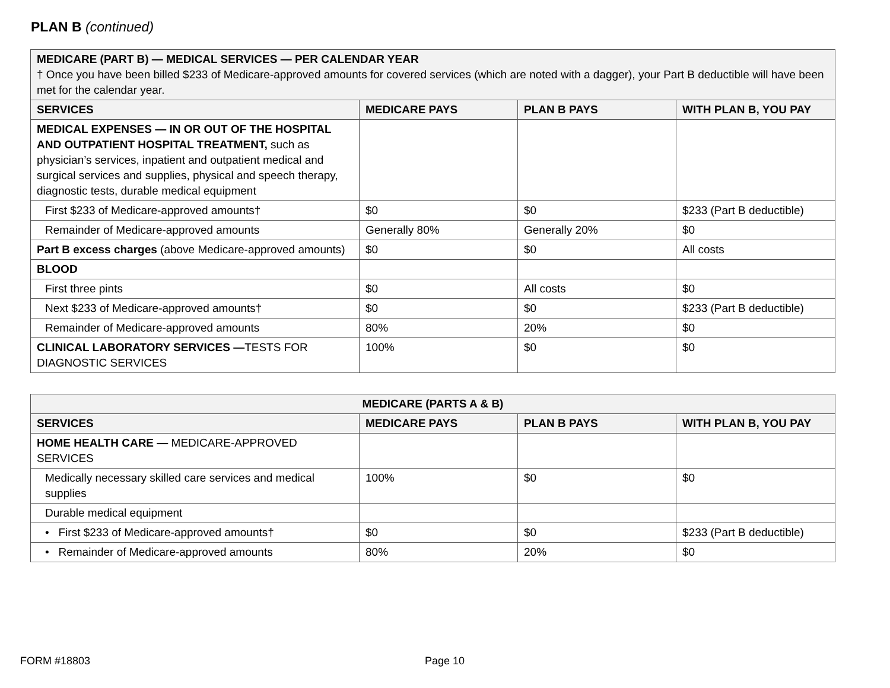PLAN B (continued)
| MEDICARE (PART B) — MEDICAL SERVICES — PER CALENDAR YEAR † Once you have been billed $233 of Medicare-approved amounts for covered services (which are noted with a dagger), your Part B deductible will have been met for the calendar year. | | | |
| SERVICES | MEDICARE PAYS | PLAN B PAYS | WITH PLAN B, YOU PAY |
| MEDICAL EXPENSES — IN OR OUT OF THE HOSPITAL AND OUTPATIENT HOSPITAL TREATMENT, such as physician’s services, inpatient and outpatient medical and surgical services and supplies, physical and speech therapy, diagnostic tests, durable medical equipment | | | |
| First $233 of Medicare-approved amounts† | $0 | $0 | $233 (Part B deductible) |
| Remainder of Medicare-approved amounts | Generally 80% | Generally 20% | $0 |
| Part B excess charges (above Medicare-approved amounts) | $0 | $0 | All costs |
| BLOOD | | | |
| First three pints | $0 | All costs | $0 |
| Next $233 of Medicare-approved amounts† | $0 | $0 | $233 (Part B deductible) |
| Remainder of Medicare-approved amounts | 80% | 20% | $0 |
| CLINICAL LABORATORY SERVICES — TESTS FOR DIAGNOSTIC SERVICES | 100% | $0 | $0 |
| MEDICARE (PARTS A & B) | | | |
| --- | --- | --- | --- |
| SERVICES | MEDICARE PAYS | PLAN B PAYS | WITH PLAN B, YOU PAY |
| HOME HEALTH CARE — MEDICARE-APPROVED SERVICES | | | |
| Medically necessary skilled care services and medical supplies | 100% | $0 | $0 |
| Durable medical equipment | | | |
| • First $233 of Medicare-approved amounts† | $0 | $0 | $233 (Part B deductible) |
| • Remainder of Medicare-approved amounts | 80% | 20% | $0 |
FORM #18803 Page 10